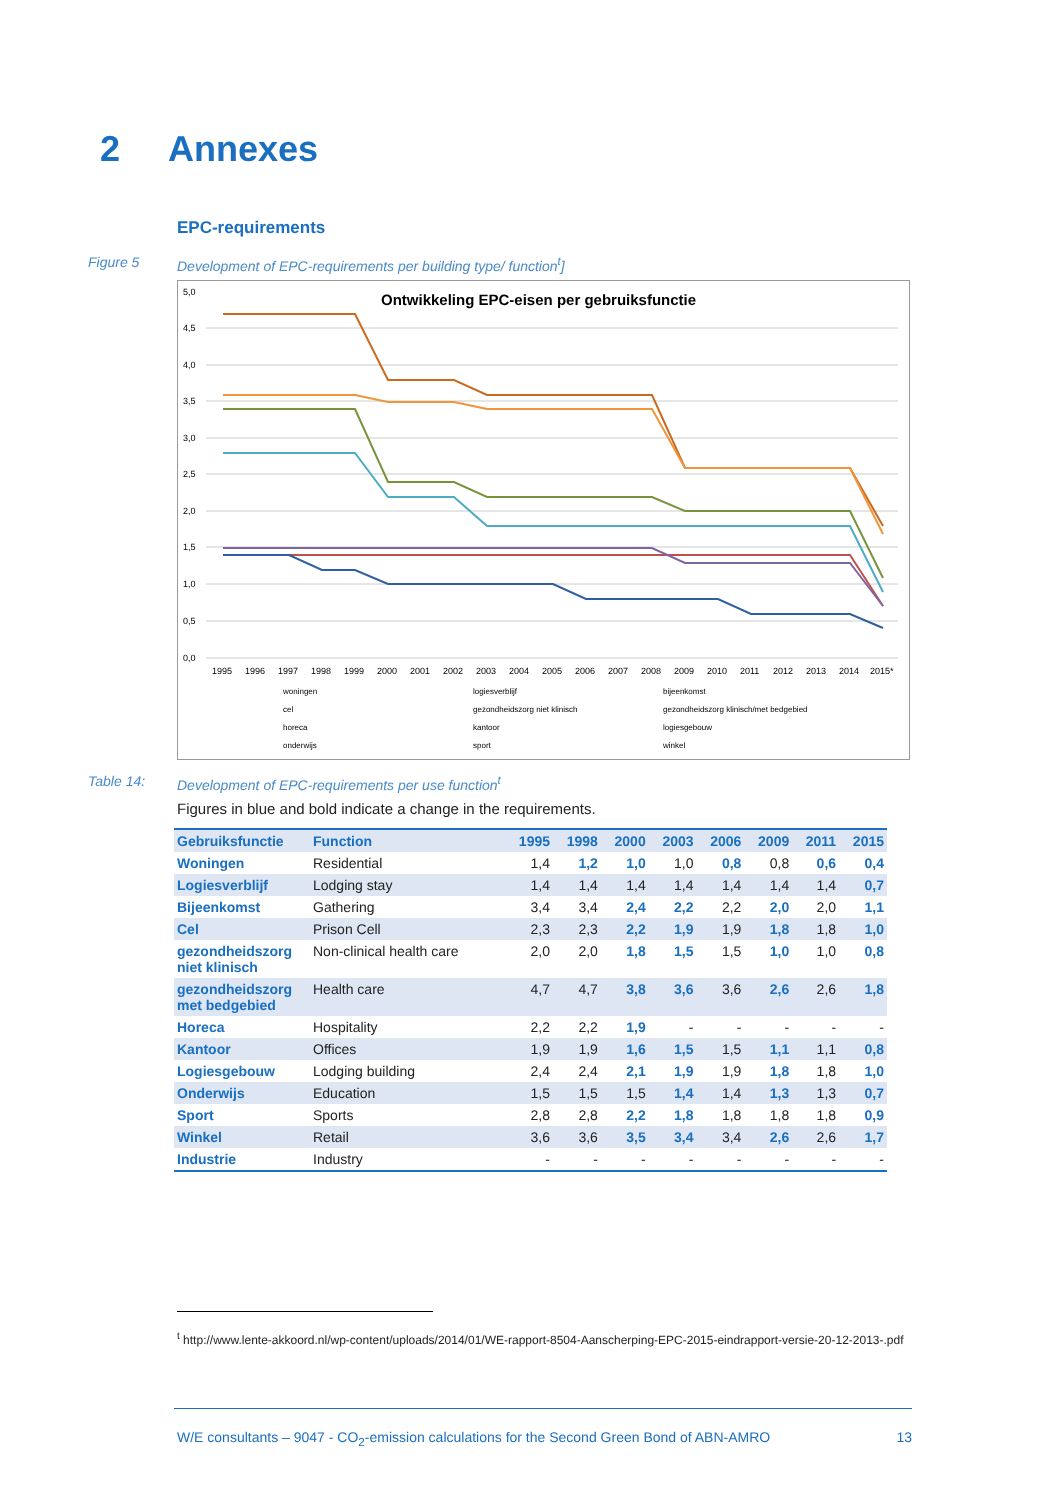2 Annexes
EPC-requirements
Figure 5 Development of EPC-requirements per building type/ function<sup>t</sup>]
Ontwikkeling EPC-eisen per gebruiksfunctie
5,0
4,5
4,0
3,5
3,0
2,5
2,0
1,5
1,0
0,5
0,0
1995
1996
1997
1998
1999
2000
2001
2002
2003
2004
2005
2006
2007
2008
2009
2010
2011
2012
2013
2014
2015*
woningen
logiesverblijf
bijeenkomst
cel
gezondheidszorg niet klinisch
gezondheidszorg klinisch/met bedgebied
horeca
kantoor
logiesgebouw
onderwijs
sport
winkel
Table 14: Development of EPC-requirements per use function<sup>t</sup>
Figures in blue and bold indicate a change in the requirements.
| Gebruiksfunctie | Function | 1995 | 1998 | 2000 | 2003 | 2006 | 2009 | 2011 | 2015 |
| --- | --- | --- | --- | --- | --- | --- | --- | --- | --- |
| Woningen | Residential | 1,4 | 1,2 | 1,0 | 1,0 | 0,8 | 0,8 | 0,6 | 0,4 |
| Logiesverblijf | Lodging stay | 1,4 | 1,4 | 1,4 | 1,4 | 1,4 | 1,4 | 1,4 | 0,7 |
| Bijeenkomst | Gathering | 3,4 | 3,4 | 2,4 | 2,2 | 2,2 | 2,0 | 2,0 | 1,1 |
| Cel | Prison Cell | 2,3 | 2,3 | 2,2 | 1,9 | 1,9 | 1,8 | 1,8 | 1,0 |
| gezondheidszorg niet klinisch | Non-clinical health care | 2,0 | 2,0 | 1,8 | 1,5 | 1,5 | 1,0 | 1,0 | 0,8 |
| gezondheidszorg met bedgebied | Health care | 4,7 | 4,7 | 3,8 | 3,6 | 3,6 | 2,6 | 2,6 | 1,8 |
| Horeca | Hospitality | 2,2 | 2,2 | 1,9 | - | - | - | - | - |
| Kantoor | Offices | 1,9 | 1,9 | 1,6 | 1,5 | 1,5 | 1,1 | 1,1 | 0,8 |
| Logiesgebouw | Lodging building | 2,4 | 2,4 | 2,1 | 1,9 | 1,9 | 1,8 | 1,8 | 1,0 |
| Onderwijs | Education | 1,5 | 1,5 | 1,5 | 1,4 | 1,4 | 1,3 | 1,3 | 0,7 |
| Sport | Sports | 2,8 | 2,8 | 2,2 | 1,8 | 1,8 | 1,8 | 1,8 | 0,9 |
| Winkel | Retail | 3,6 | 3,6 | 3,5 | 3,4 | 3,4 | 2,6 | 2,6 | 1,7 |
| Industrie | Industry | - | - | - | - | - | - | - | - |
<sup>t</sup> http://www.lente-akkoord.nl/wp-content/uploads/2014/01/WE-rapport-8504-Aanscherping-EPC-2015-eindrapport-versie-20-12-2013-.pdf
W/E consultants – 9047 - CO<sub>2</sub>-emission calculations for the Second Green Bond of ABN-AMRO 13